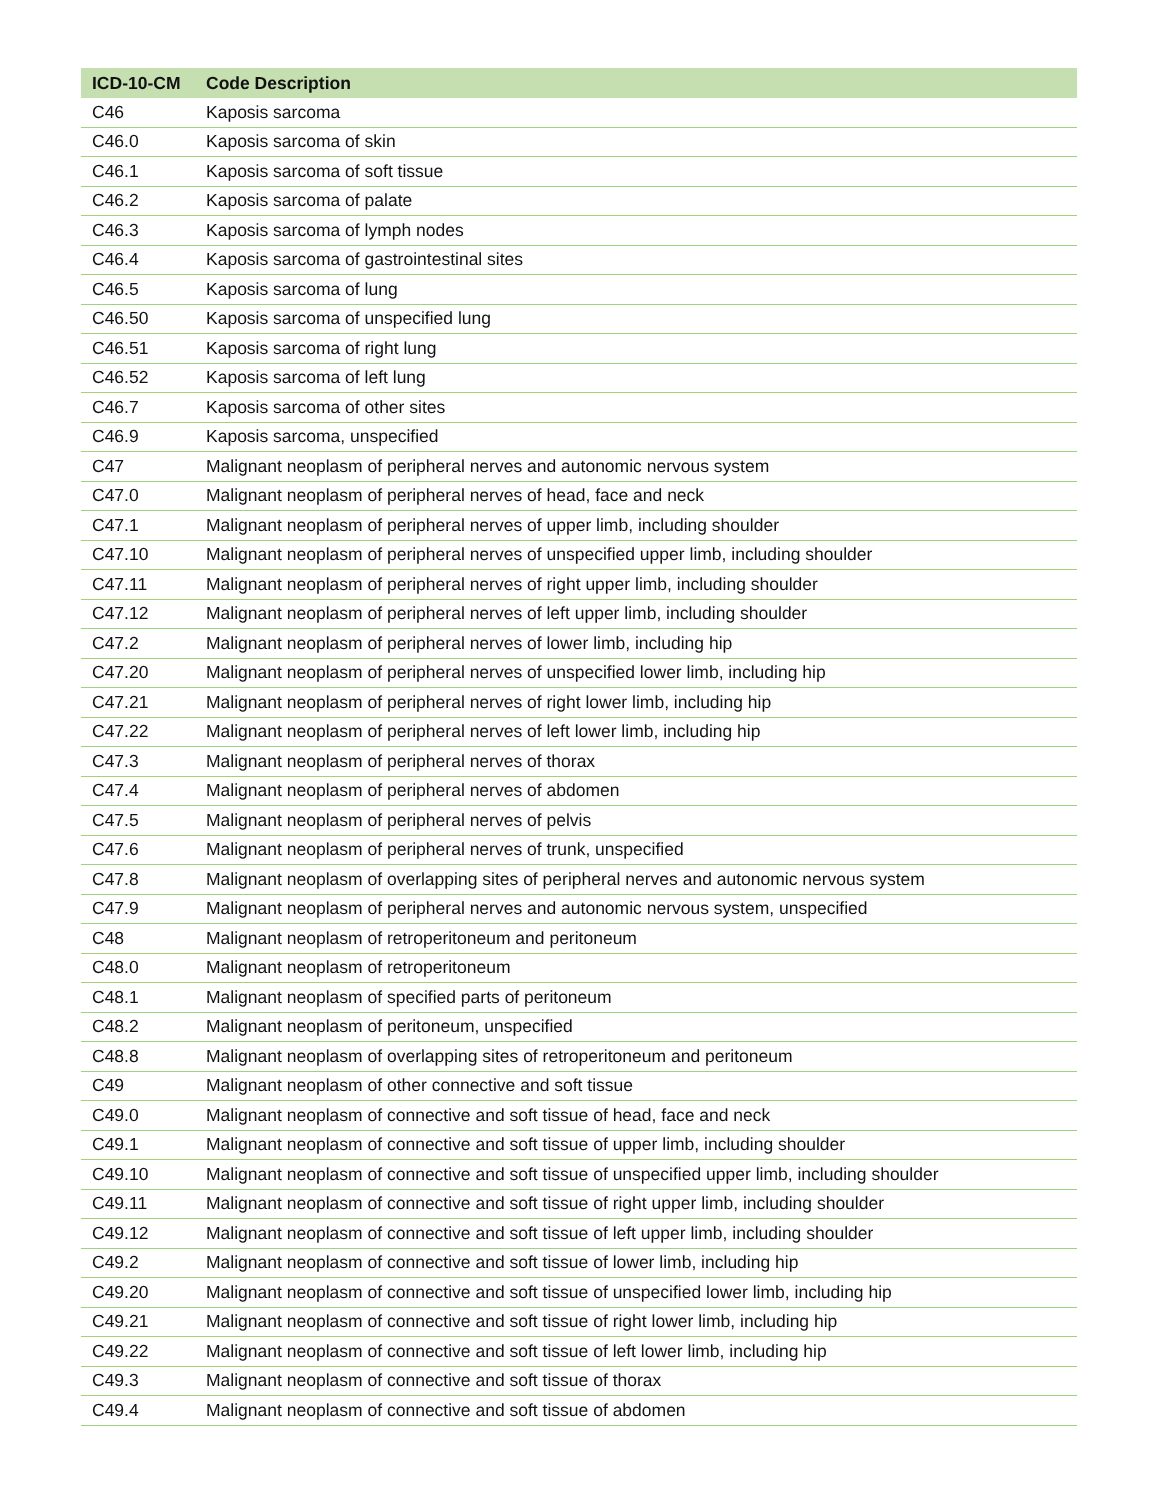| ICD-10-CM | Code Description |
| --- | --- |
| C46 | Kaposis sarcoma |
| C46.0 | Kaposis sarcoma of skin |
| C46.1 | Kaposis sarcoma of soft tissue |
| C46.2 | Kaposis sarcoma of palate |
| C46.3 | Kaposis sarcoma of lymph nodes |
| C46.4 | Kaposis sarcoma of gastrointestinal sites |
| C46.5 | Kaposis sarcoma of lung |
| C46.50 | Kaposis sarcoma of unspecified lung |
| C46.51 | Kaposis sarcoma of right lung |
| C46.52 | Kaposis sarcoma of left lung |
| C46.7 | Kaposis sarcoma of other sites |
| C46.9 | Kaposis sarcoma, unspecified |
| C47 | Malignant neoplasm of peripheral nerves and autonomic nervous system |
| C47.0 | Malignant neoplasm of peripheral nerves of head, face and neck |
| C47.1 | Malignant neoplasm of peripheral nerves of upper limb, including shoulder |
| C47.10 | Malignant neoplasm of peripheral nerves of unspecified upper limb, including shoulder |
| C47.11 | Malignant neoplasm of peripheral nerves of right upper limb, including shoulder |
| C47.12 | Malignant neoplasm of peripheral nerves of left upper limb, including shoulder |
| C47.2 | Malignant neoplasm of peripheral nerves of lower limb, including hip |
| C47.20 | Malignant neoplasm of peripheral nerves of unspecified lower limb, including hip |
| C47.21 | Malignant neoplasm of peripheral nerves of right lower limb, including hip |
| C47.22 | Malignant neoplasm of peripheral nerves of left lower limb, including hip |
| C47.3 | Malignant neoplasm of peripheral nerves of thorax |
| C47.4 | Malignant neoplasm of peripheral nerves of abdomen |
| C47.5 | Malignant neoplasm of peripheral nerves of pelvis |
| C47.6 | Malignant neoplasm of peripheral nerves of trunk, unspecified |
| C47.8 | Malignant neoplasm of overlapping sites of peripheral nerves and autonomic nervous system |
| C47.9 | Malignant neoplasm of peripheral nerves and autonomic nervous system, unspecified |
| C48 | Malignant neoplasm of retroperitoneum and peritoneum |
| C48.0 | Malignant neoplasm of retroperitoneum |
| C48.1 | Malignant neoplasm of specified parts of peritoneum |
| C48.2 | Malignant neoplasm of peritoneum, unspecified |
| C48.8 | Malignant neoplasm of overlapping sites of retroperitoneum and peritoneum |
| C49 | Malignant neoplasm of other connective and soft tissue |
| C49.0 | Malignant neoplasm of connective and soft tissue of head, face and neck |
| C49.1 | Malignant neoplasm of connective and soft tissue of upper limb, including shoulder |
| C49.10 | Malignant neoplasm of connective and soft tissue of unspecified upper limb, including shoulder |
| C49.11 | Malignant neoplasm of connective and soft tissue of right upper limb, including shoulder |
| C49.12 | Malignant neoplasm of connective and soft tissue of left upper limb, including shoulder |
| C49.2 | Malignant neoplasm of connective and soft tissue of lower limb, including hip |
| C49.20 | Malignant neoplasm of connective and soft tissue of unspecified lower limb, including hip |
| C49.21 | Malignant neoplasm of connective and soft tissue of right lower limb, including hip |
| C49.22 | Malignant neoplasm of connective and soft tissue of left lower limb, including hip |
| C49.3 | Malignant neoplasm of connective and soft tissue of thorax |
| C49.4 | Malignant neoplasm of connective and soft tissue of abdomen |